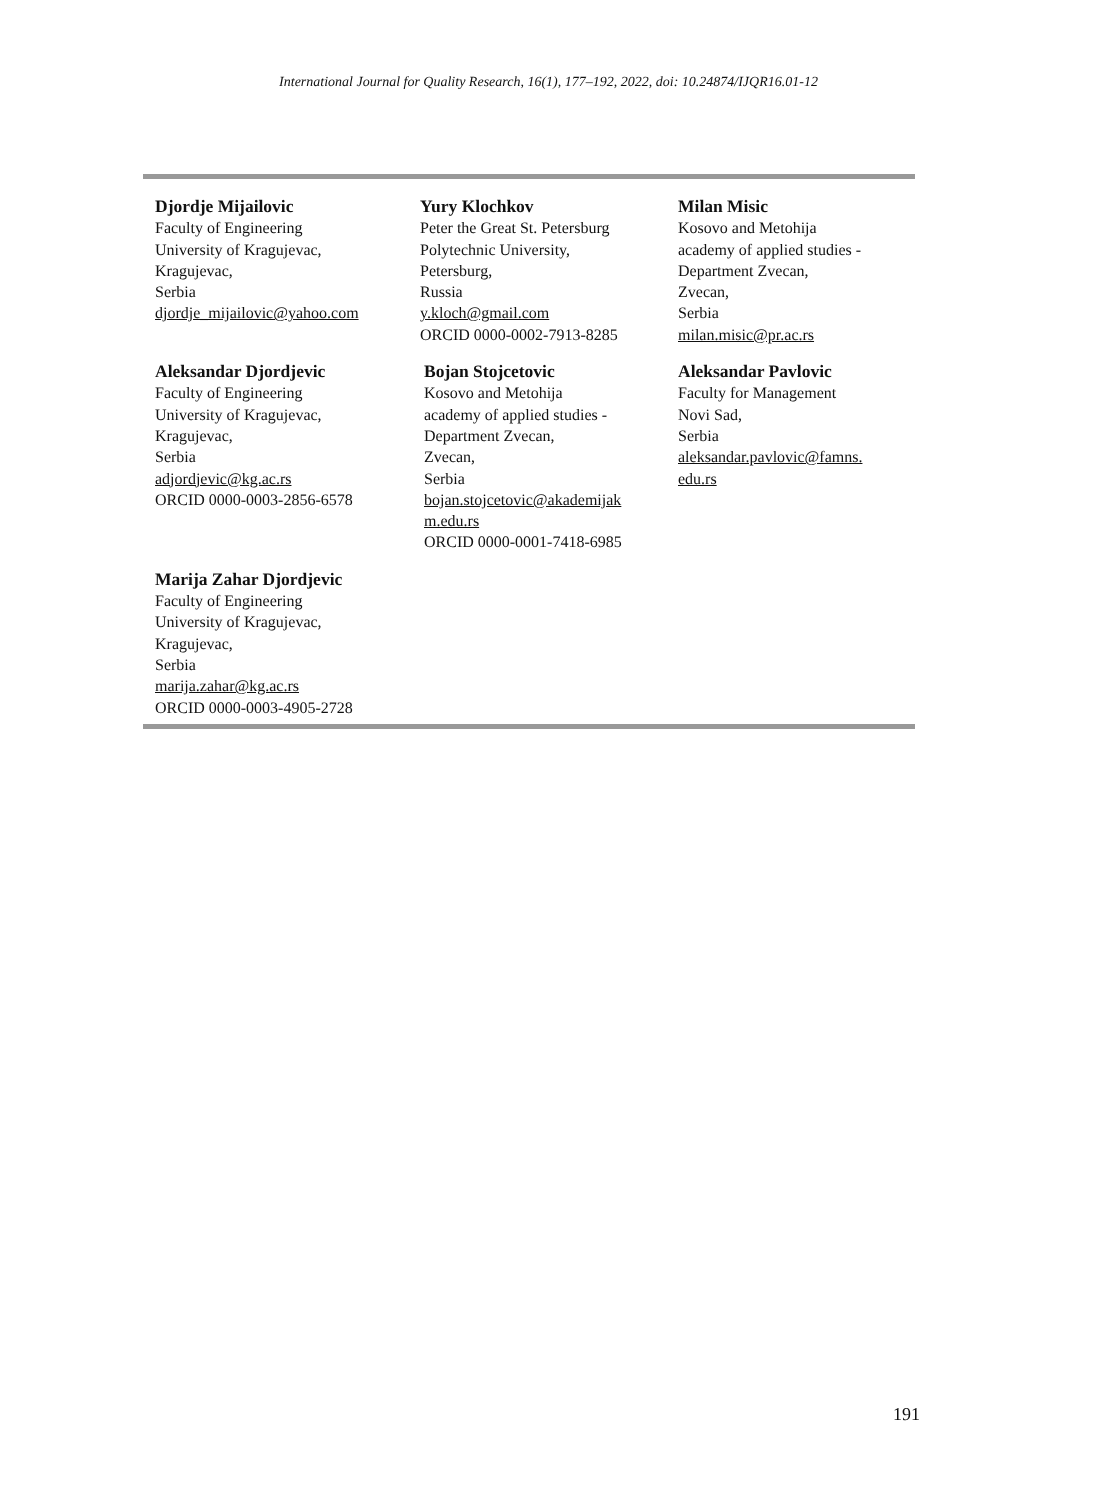International Journal for Quality Research, 16(1), 177–192, 2022, doi: 10.24874/IJQR16.01-12
Djordje Mijailovic
Faculty of Engineering
University of Kragujevac,
Kragujevac,
Serbia
djordje_mijailovic@yahoo.com
Yury Klochkov
Peter the Great St. Petersburg
Polytechnic University,
Petersburg,
Russia
y.kloch@gmail.com
ORCID 0000-0002-7913-8285
Milan Misic
Kosovo and Metohija
academy of applied studies -
Department Zvecan,
Zvecan,
Serbia
milan.misic@pr.ac.rs
Aleksandar Djordjevic
Faculty of Engineering
University of Kragujevac,
Kragujevac,
Serbia
adjordjevic@kg.ac.rs
ORCID 0000-0003-2856-6578
Bojan Stojcetovic
Kosovo and Metohija
academy of applied studies -
Department Zvecan,
Zvecan,
Serbia
bojan.stojcetovic@akademijak
m.edu.rs
ORCID 0000-0001-7418-6985
Aleksandar Pavlovic
Faculty for Management
Novi Sad,
Serbia
aleksandar.pavlovic@famns.
edu.rs
Marija Zahar Djordjevic
Faculty of Engineering
University of Kragujevac,
Kragujevac,
Serbia
marija.zahar@kg.ac.rs
ORCID 0000-0003-4905-2728
191